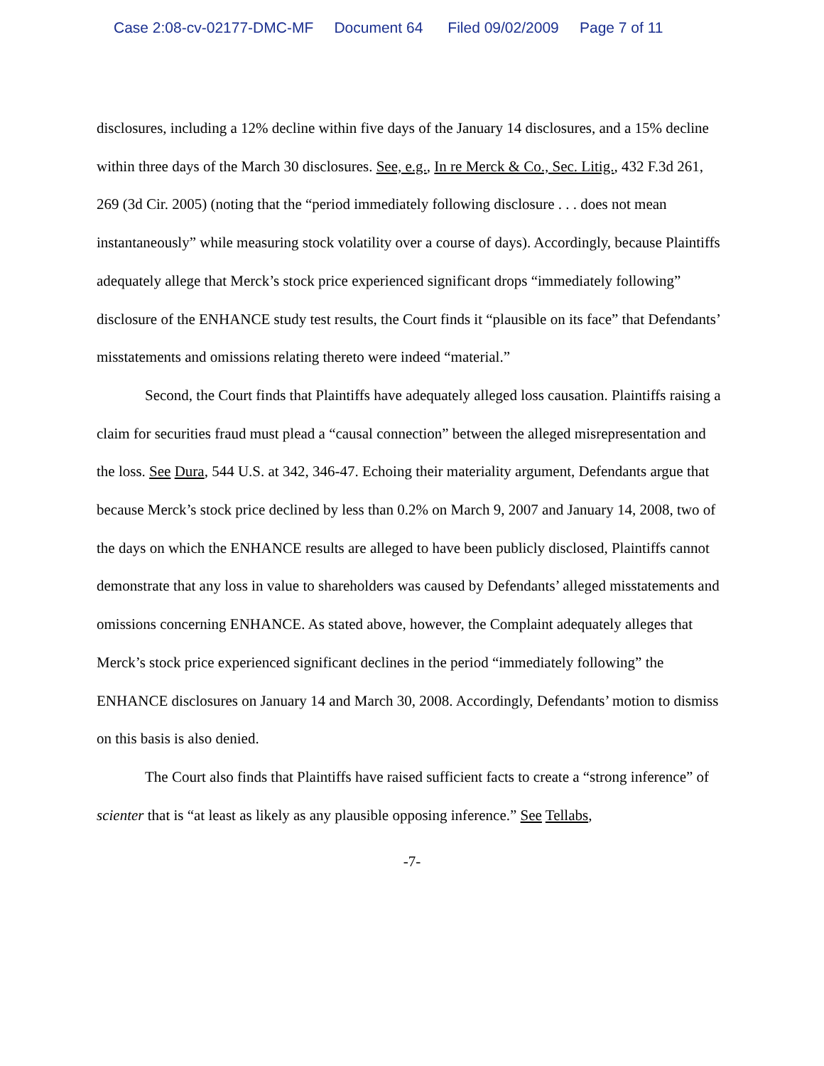Case 2:08-cv-02177-DMC-MF Document 64 Filed 09/02/2009 Page 7 of 11
disclosures, including a 12% decline within five days of the January 14 disclosures, and a 15% decline within three days of the March 30 disclosures. See, e.g., In re Merck & Co., Sec. Litig., 432 F.3d 261, 269 (3d Cir. 2005) (noting that the “period immediately following disclosure . . . does not mean instantaneously” while measuring stock volatility over a course of days). Accordingly, because Plaintiffs adequately allege that Merck’s stock price experienced significant drops “immediately following” disclosure of the ENHANCE study test results, the Court finds it “plausible on its face” that Defendants’ misstatements and omissions relating thereto were indeed “material.”
Second, the Court finds that Plaintiffs have adequately alleged loss causation. Plaintiffs raising a claim for securities fraud must plead a “causal connection” between the alleged misrepresentation and the loss. See Dura, 544 U.S. at 342, 346-47. Echoing their materiality argument, Defendants argue that because Merck’s stock price declined by less than 0.2% on March 9, 2007 and January 14, 2008, two of the days on which the ENHANCE results are alleged to have been publicly disclosed, Plaintiffs cannot demonstrate that any loss in value to shareholders was caused by Defendants’ alleged misstatements and omissions concerning ENHANCE. As stated above, however, the Complaint adequately alleges that Merck’s stock price experienced significant declines in the period “immediately following” the ENHANCE disclosures on January 14 and March 30, 2008. Accordingly, Defendants’ motion to dismiss on this basis is also denied.
The Court also finds that Plaintiffs have raised sufficient facts to create a “strong inference” of scienter that is “at least as likely as any plausible opposing inference.” See Tellabs,
-7-